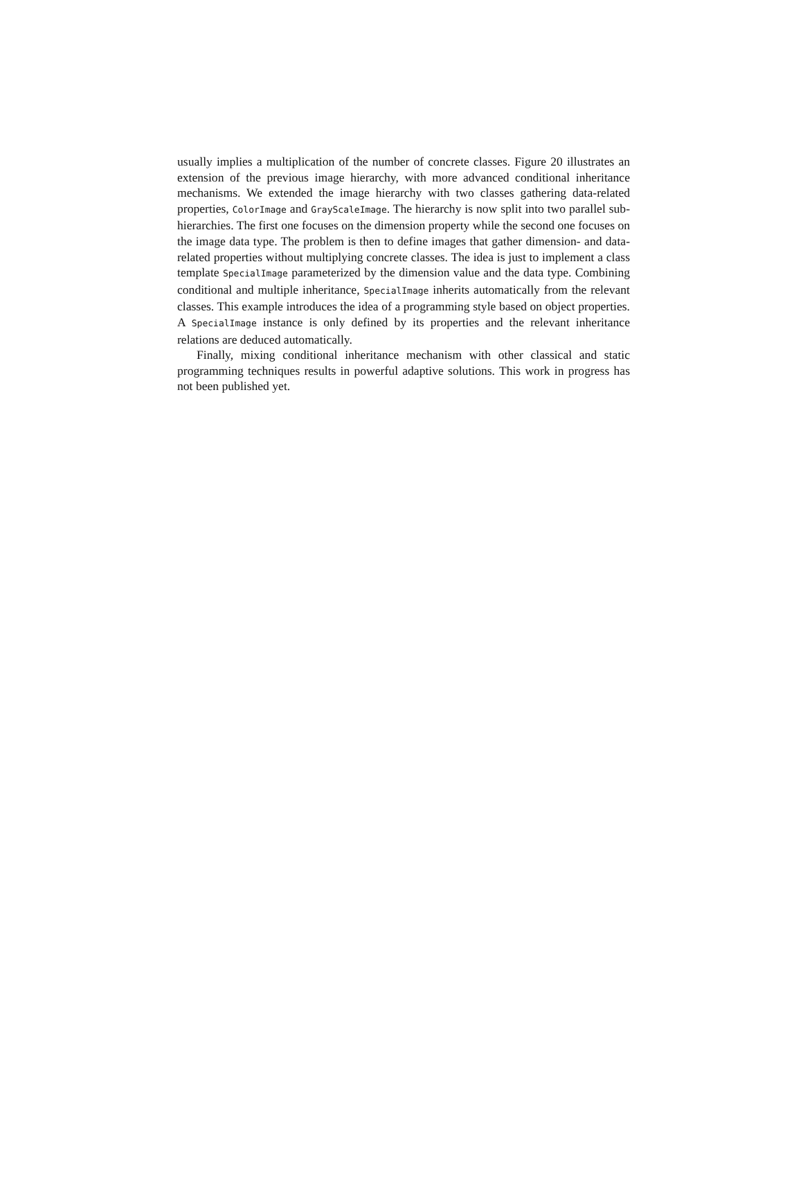usually implies a multiplication of the number of concrete classes. Figure 20 illustrates an extension of the previous image hierarchy, with more advanced conditional inheritance mechanisms. We extended the image hierarchy with two classes gathering data-related properties, ColorImage and GrayScaleImage. The hierarchy is now split into two parallel sub-hierarchies. The first one focuses on the dimension property while the second one focuses on the image data type. The problem is then to define images that gather dimension- and data-related properties without multiplying concrete classes. The idea is just to implement a class template SpecialImage parameterized by the dimension value and the data type. Combining conditional and multiple inheritance, SpecialImage inherits automatically from the relevant classes. This example introduces the idea of a programming style based on object properties. A SpecialImage instance is only defined by its properties and the relevant inheritance relations are deduced automatically.
Finally, mixing conditional inheritance mechanism with other classical and static programming techniques results in powerful adaptive solutions. This work in progress has not been published yet.